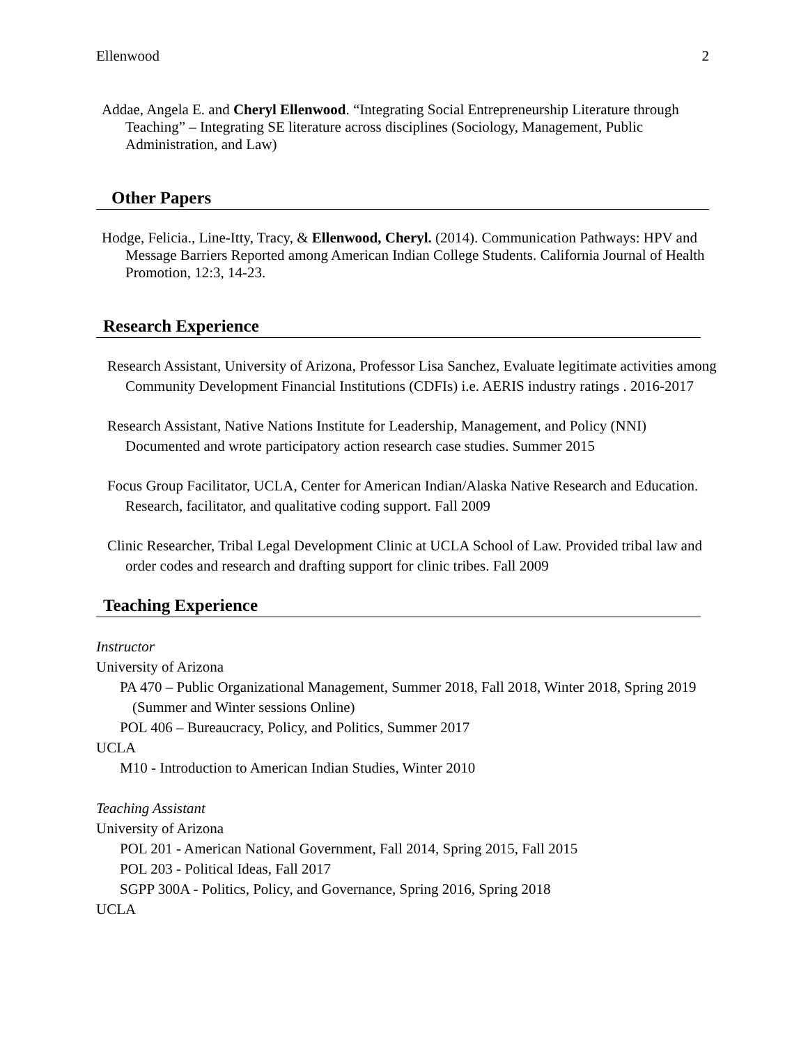Ellenwood 2
Addae, Angela E. and Cheryl Ellenwood. “Integrating Social Entrepreneurship Literature through Teaching” – Integrating SE literature across disciplines (Sociology, Management, Public Administration, and Law)
Other Papers
Hodge, Felicia., Line-Itty, Tracy, & Ellenwood, Cheryl. (2014). Communication Pathways: HPV and Message Barriers Reported among American Indian College Students. California Journal of Health Promotion, 12:3, 14-23.
Research Experience
Research Assistant, University of Arizona, Professor Lisa Sanchez, Evaluate legitimate activities among Community Development Financial Institutions (CDFIs) i.e. AERIS industry ratings . 2016-2017
Research Assistant, Native Nations Institute for Leadership, Management, and Policy (NNI) Documented and wrote participatory action research case studies. Summer 2015
Focus Group Facilitator, UCLA, Center for American Indian/Alaska Native Research and Education. Research, facilitator, and qualitative coding support. Fall 2009
Clinic Researcher, Tribal Legal Development Clinic at UCLA School of Law. Provided tribal law and order codes and research and drafting support for clinic tribes. Fall 2009
Teaching Experience
Instructor
University of Arizona
PA 470 – Public Organizational Management, Summer 2018, Fall 2018, Winter 2018, Spring 2019 (Summer and Winter sessions Online)
POL 406 – Bureaucracy, Policy, and Politics, Summer 2017
UCLA
M10 - Introduction to American Indian Studies, Winter 2010
Teaching Assistant
University of Arizona
POL 201 - American National Government, Fall 2014, Spring 2015, Fall 2015
POL 203 - Political Ideas, Fall 2017
SGPP 300A - Politics, Policy, and Governance, Spring 2016, Spring 2018
UCLA